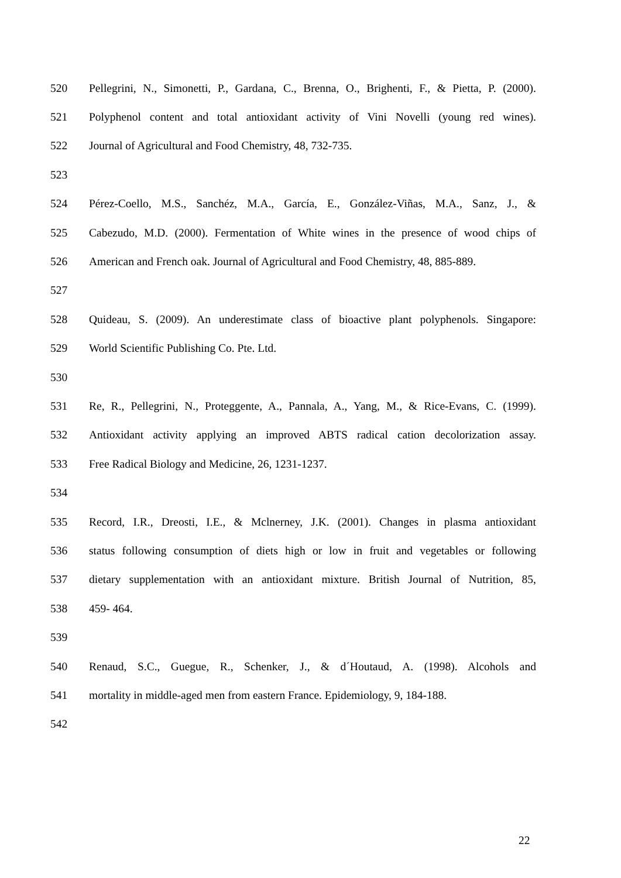520 Pellegrini, N., Simonetti, P., Gardana, C., Brenna, O., Brighenti, F., & Pietta, P. (2000).
521 Polyphenol content and total antioxidant activity of Vini Novelli (young red wines).
522 Journal of Agricultural and Food Chemistry, 48, 732-735.
523
524 Pérez-Coello, M.S., Sanchéz, M.A., García, E., González-Viñas, M.A., Sanz, J., &
525 Cabezudo, M.D. (2000). Fermentation of White wines in the presence of wood chips of
526 American and French oak. Journal of Agricultural and Food Chemistry, 48, 885-889.
527
528 Quideau, S. (2009). An underestimate class of bioactive plant polyphenols. Singapore:
529 World Scientific Publishing Co. Pte. Ltd.
530
531 Re, R., Pellegrini, N., Proteggente, A., Pannala, A., Yang, M., & Rice-Evans, C. (1999).
532 Antioxidant activity applying an improved ABTS radical cation decolorization assay.
533 Free Radical Biology and Medicine, 26, 1231-1237.
534
535 Record, I.R., Dreosti, I.E., & Mclnerney, J.K. (2001). Changes in plasma antioxidant
536 status following consumption of diets high or low in fruit and vegetables or following
537 dietary supplementation with an antioxidant mixture. British Journal of Nutrition, 85,
538 459- 464.
539
540 Renaud, S.C., Guegue, R., Schenker, J., & d´Houtaud, A. (1998). Alcohols and
541 mortality in middle-aged men from eastern France. Epidemiology, 9, 184-188.
542
22